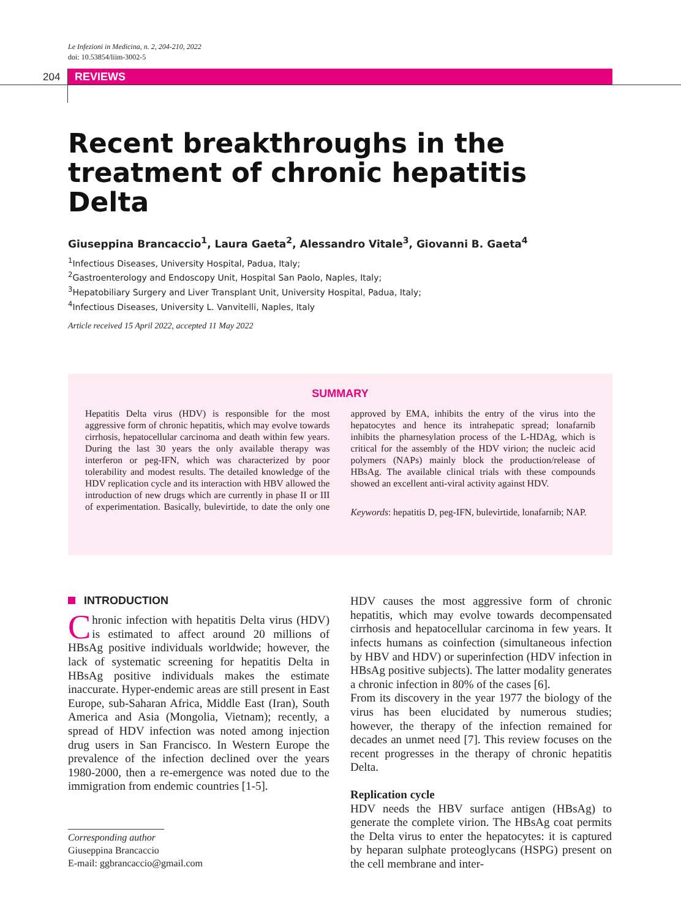Le Infezioni in Medicina, n. 2, 204-210, 2022
doi: 10.53854/liim-3002-5
204 REVIEWS
Recent breakthroughs in the treatment of chronic hepatitis Delta
Giuseppina Brancaccio<sup>1</sup>, Laura Gaeta<sup>2</sup>, Alessandro Vitale<sup>3</sup>, Giovanni B. Gaeta<sup>4</sup>
<sup>1</sup> Infectious Diseases, University Hospital, Padua, Italy;
<sup>2</sup> Gastroenterology and Endoscopy Unit, Hospital San Paolo, Naples, Italy;
<sup>3</sup> Hepatobiliary Surgery and Liver Transplant Unit, University Hospital, Padua, Italy;
<sup>4</sup> Infectious Diseases, University L. Vanvitelli, Naples, Italy
Article received 15 April 2022, accepted 11 May 2022
SUMMARY
Hepatitis Delta virus (HDV) is responsible for the most aggressive form of chronic hepatitis, which may evolve towards cirrhosis, hepatocellular carcinoma and death within few years. During the last 30 years the only available therapy was interferon or peg-IFN, which was characterized by poor tolerability and modest results. The detailed knowledge of the HDV replication cycle and its interaction with HBV allowed the introduction of new drugs which are currently in phase II or III of experimentation. Basically, bulevirtide, to date the only one approved by EMA, inhibits the entry of the virus into the hepatocytes and hence its intrahepatic spread; lonafarnib inhibits the pharnesylation process of the L-HDAg, which is critical for the assembly of the HDV virion; the nucleic acid polymers (NAPs) mainly block the production/release of HBsAg. The available clinical trials with these compounds showed an excellent anti-viral activity against HDV.
Keywords: hepatitis D, peg-IFN, bulevirtide, lonafarnib; NAP.
INTRODUCTION
Chronic infection with hepatitis Delta virus (HDV) is estimated to affect around 20 millions of HBsAg positive individuals worldwide; however, the lack of systematic screening for hepatitis Delta in HBsAg positive individuals makes the estimate inaccurate. Hyper-endemic areas are still present in East Europe, sub-Saharan Africa, Middle East (Iran), South America and Asia (Mongolia, Vietnam); recently, a spread of HDV infection was noted among injection drug users in San Francisco. In Western Europe the prevalence of the infection declined over the years 1980-2000, then a re-emergence was noted due to the immigration from endemic countries [1-5].
Corresponding author
Giuseppina Brancaccio
E-mail: ggbrancaccio@gmail.com
HDV causes the most aggressive form of chronic hepatitis, which may evolve towards decompensated cirrhosis and hepatocellular carcinoma in few years. It infects humans as coinfection (simultaneous infection by HBV and HDV) or superinfection (HDV infection in HBsAg positive subjects). The latter modality generates a chronic infection in 80% of the cases [6].
From its discovery in the year 1977 the biology of the virus has been elucidated by numerous studies; however, the therapy of the infection remained for decades an unmet need [7]. This review focuses on the recent progresses in the therapy of chronic hepatitis Delta.
Replication cycle
HDV needs the HBV surface antigen (HBsAg) to generate the complete virion. The HBsAg coat permits the Delta virus to enter the hepatocytes: it is captured by heparan sulphate proteoglycans (HSPG) present on the cell membrane and inter-